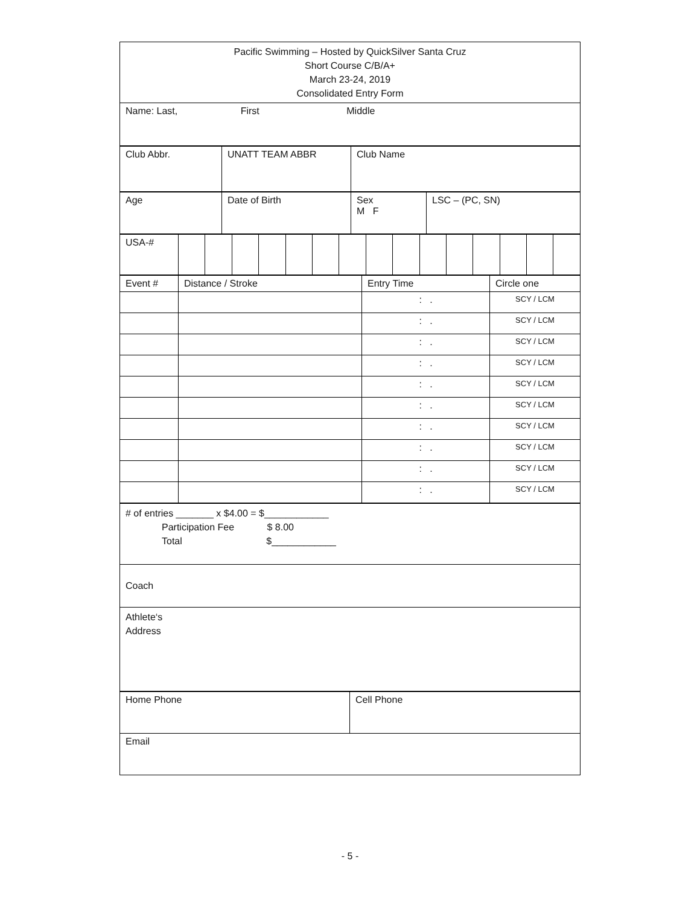| Pacific Swimming – Hosted by QuickSilver Santa Cruz Short Course C/B/A+ March 23-24, 2019 Consolidated Entry Form |
| Name: Last, First Middle |
| Club Abbr. | UNATT TEAM ABBR | Club Name |
| Age | Date of Birth | Sex M F | LSC – (PC, SN) |
| USA-# | | | | | | | | | | | | | | | |
| Event # | Distance / Stroke | Entry Time | Circle one |
| | | : . | SCY / LCM |
| | | : . | SCY / LCM |
| | | : . | SCY / LCM |
| | | : . | SCY / LCM |
| | | : . | SCY / LCM |
| | | : . | SCY / LCM |
| | | : . | SCY / LCM |
| | | : . | SCY / LCM |
| | | : . | SCY / LCM |
| | | : . | SCY / LCM |
| # of entries _______ x $4.00 = $____________ Participation Fee $ 8.00 Total $____________ |
| Coach |
| Athlete‘s Address |
| Home Phone | Cell Phone |
| Email | |
- 5 -